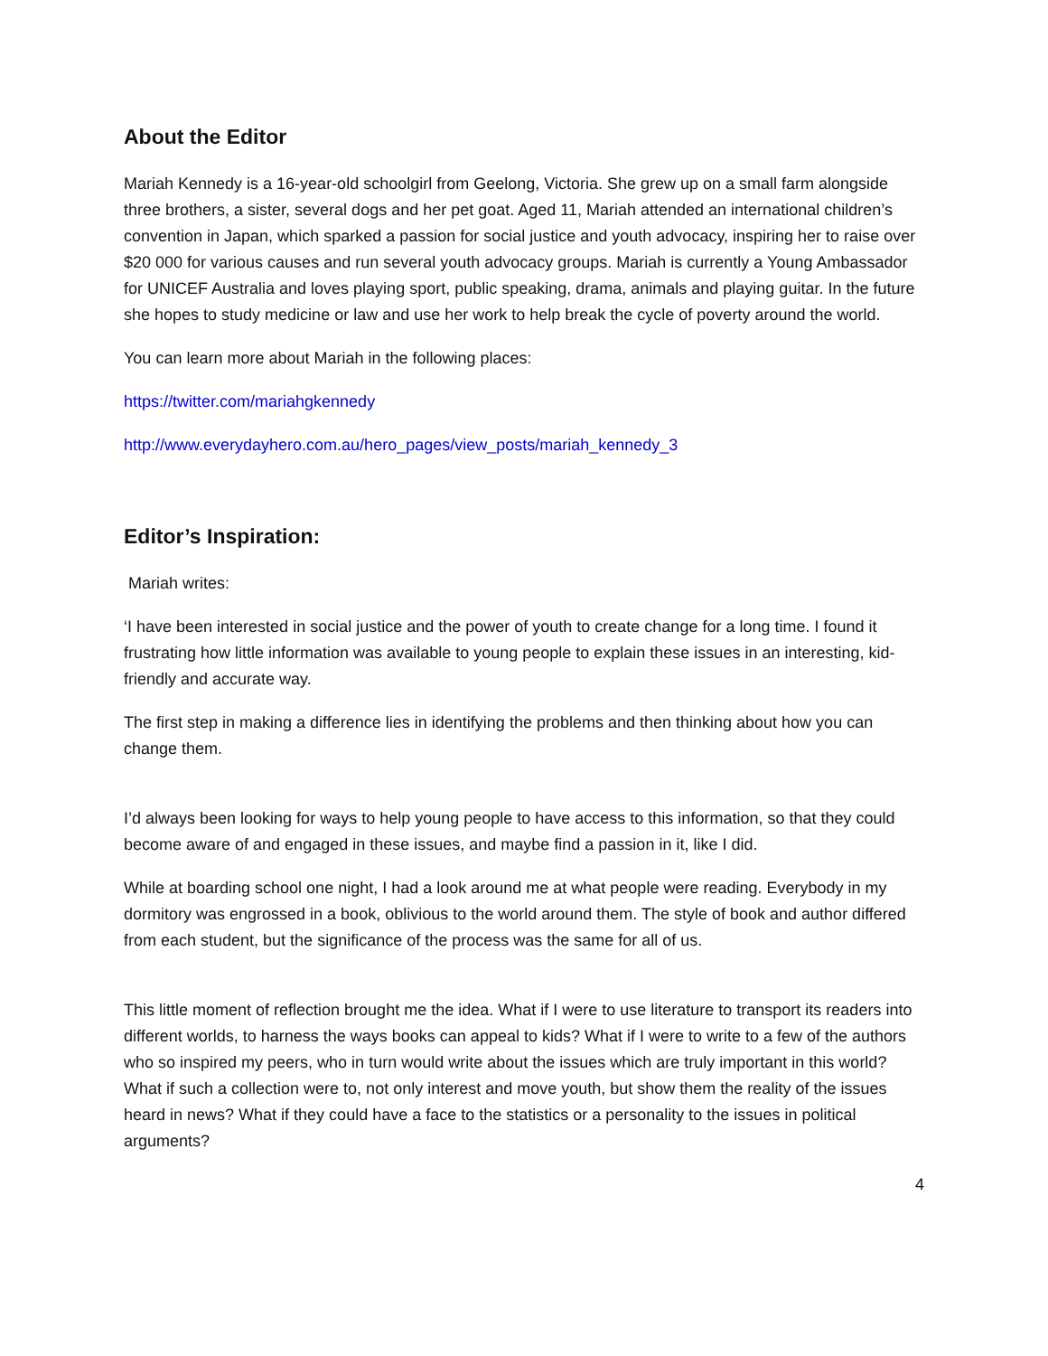About the Editor
Mariah Kennedy is a 16-year-old schoolgirl from Geelong, Victoria. She grew up on a small farm alongside three brothers, a sister, several dogs and her pet goat. Aged 11, Mariah attended an international children’s convention in Japan, which sparked a passion for social justice and youth advocacy, inspiring her to raise over $20 000 for various causes and run several youth advocacy groups. Mariah is currently a Young Ambassador for UNICEF Australia and loves playing sport, public speaking, drama, animals and playing guitar. In the future she hopes to study medicine or law and use her work to help break the cycle of poverty around the world.
You can learn more about Mariah in the following places:
https://twitter.com/mariahgkennedy
http://www.everydayhero.com.au/hero_pages/view_posts/mariah_kennedy_3
Editor’s Inspiration:
Mariah writes:
‘I have been interested in social justice and the power of youth to create change for a long time. I found it frustrating how little information was available to young people to explain these issues in an interesting, kid-friendly and accurate way.
The first step in making a difference lies in identifying the problems and then thinking about how you can change them.
I’d always been looking for ways to help young people to have access to this information, so that they could become aware of and engaged in these issues, and maybe find a passion in it, like I did.
While at boarding school one night, I had a look around me at what people were reading. Everybody in my dormitory was engrossed in a book, oblivious to the world around them. The style of book and author differed from each student, but the significance of the process was the same for all of us.
This little moment of reflection brought me the idea. What if I were to use literature to transport its readers into different worlds, to harness the ways books can appeal to kids? What if I were to write to a few of the authors who so inspired my peers, who in turn would write about the issues which are truly important in this world? What if such a collection were to, not only interest and move youth, but show them the reality of the issues heard in news? What if they could have a face to the statistics or a personality to the issues in political arguments?
4